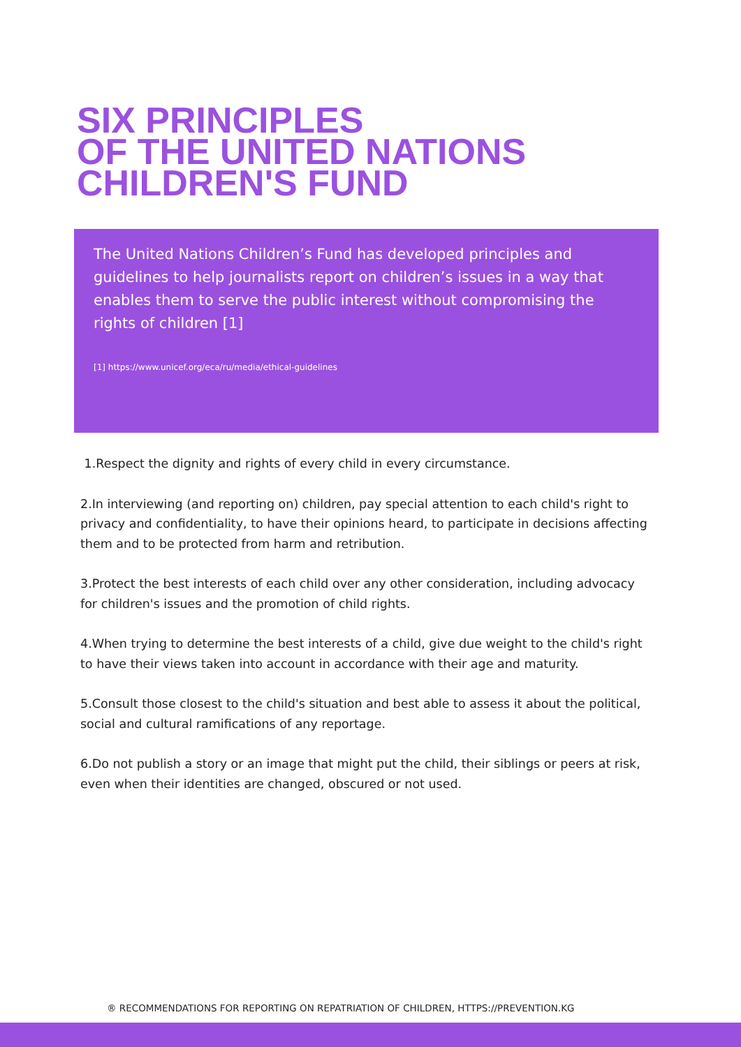SIX PRINCIPLES
OF THE UNITED NATIONS
CHILDREN'S FUND
The United Nations Children’s Fund has developed principles and guidelines to help journalists report on children’s issues in a way that enables them to serve the public interest without compromising the rights of children [1]
[1] https://www.unicef.org/eca/ru/media/ethical-guidelines
1.Respect the dignity and rights of every child in every circumstance.
2.In interviewing (and reporting on) children, pay special attention to each child's right to privacy and confidentiality, to have their opinions heard, to participate in decisions affecting them and to be protected from harm and retribution.
3.Protect the best interests of each child over any other consideration, including advocacy for children's issues and the promotion of child rights.
4.When trying to determine the best interests of a child, give due weight to the child's right to have their views taken into account in accordance with their age and maturity.
5.Consult those closest to the child's situation and best able to assess it about the political, social and cultural ramifications of any reportage.
6.Do not publish a story or an image that might put the child, their siblings or peers at risk, even when their identities are changed, obscured or not used.
® RECOMMENDATIONS FOR REPORTING ON REPATRIATION OF CHILDREN, HTTPS://PREVENTION.KG